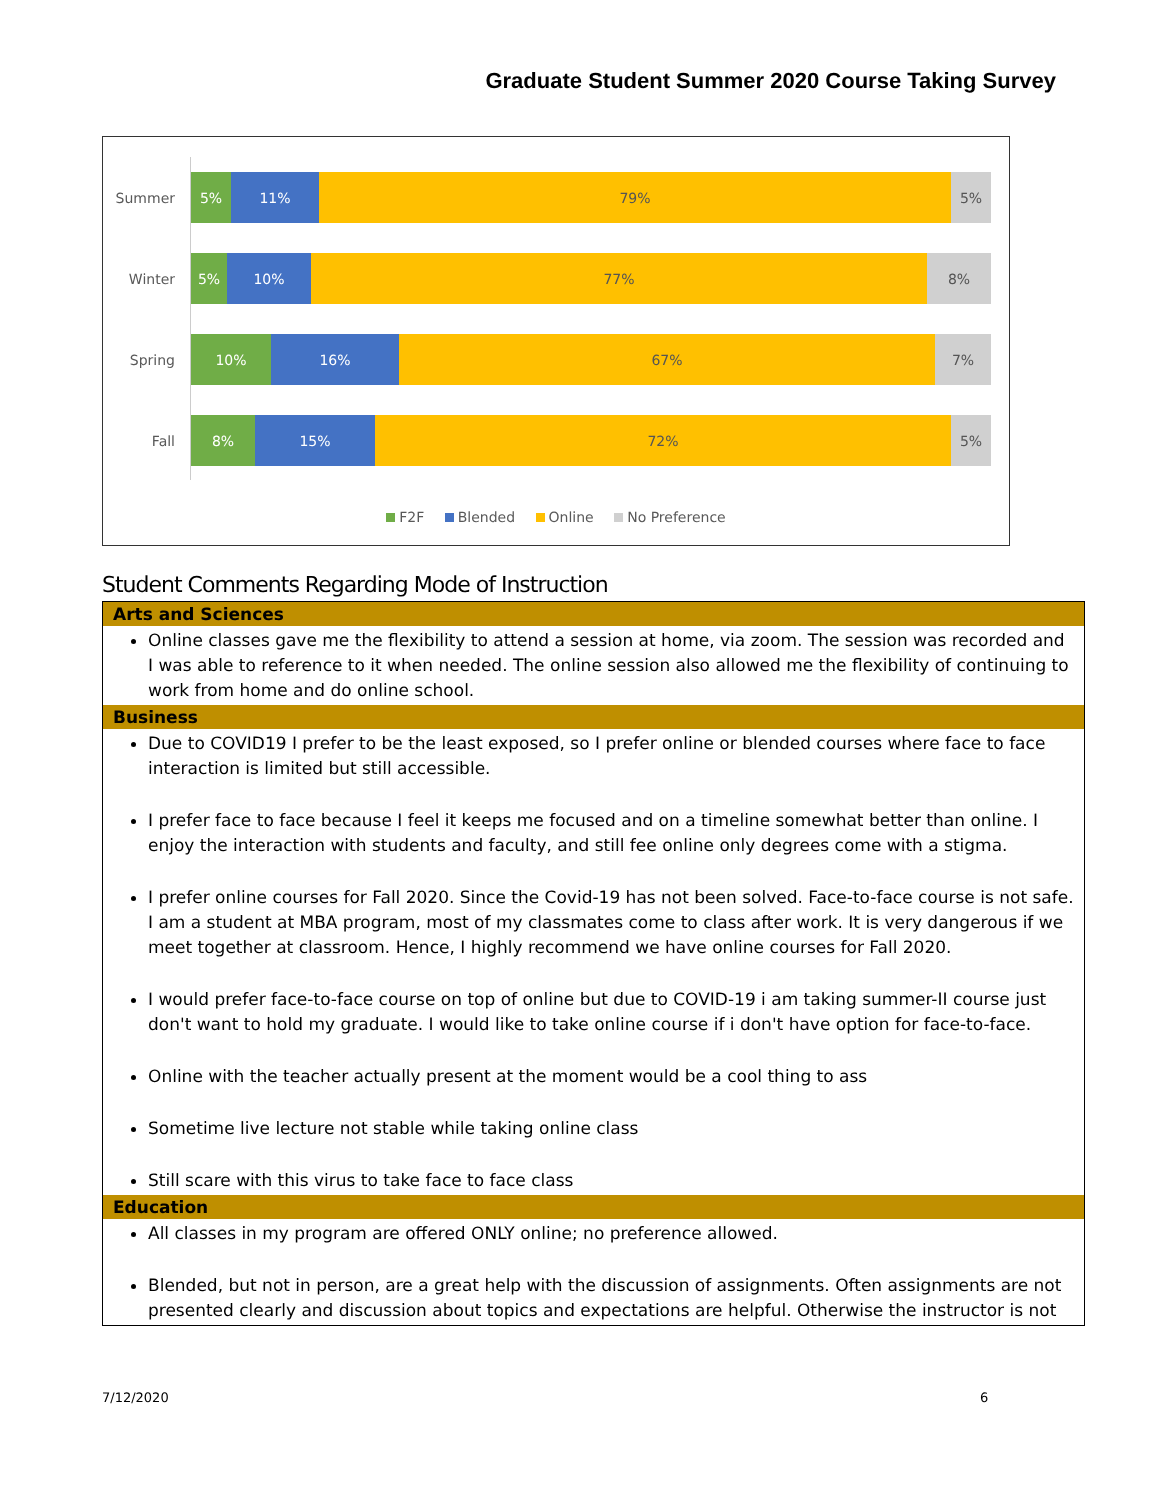Graduate Student Summer 2020 Course Taking Survey
Summer
5% 11% 79% 5%
Winter
5% 10% 77% 8%
Spring
10% 16% 67% 7%
Fall
8% 15% 72% 5%
F2F Blended Online No Preference
Student Comments Regarding Mode of Instruction
| Arts and Sciences |
| --- |
| Online classes gave me the flexibility to attend a session at home, via zoom. The session was recorded and I was able to reference to it when needed. The online session also allowed me the flexibility of continuing to work from home and do online school. |
| Business |
| Due to COVID19 I prefer to be the least exposed, so I prefer online or blended courses where face to face interaction is limited but still accessible. I prefer face to face because I feel it keeps me focused and on a timeline somewhat better than online. I enjoy the interaction with students and faculty, and still fee online only degrees come with a stigma. I prefer online courses for Fall 2020. Since the Covid-19 has not been solved. Face-to-face course is not safe. I am a student at MBA program, most of my classmates come to class after work. It is very dangerous if we meet together at classroom. Hence, I highly recommend we have online courses for Fall 2020. I would prefer face-to-face course on top of online but due to COVID-19 i am taking summer-II course just don't want to hold my graduate. I would like to take online course if i don't have option for face-to-face. Online with the teacher actually present at the moment would be a cool thing to ass Sometime live lecture not stable while taking online class Still scare with this virus to take face to face class |
| Education |
| All classes in my program are offered ONLY online; no preference allowed. Blended, but not in person, are a great help with the discussion of assignments. Often assignments are not presented clearly and discussion about topics and expectations are helpful. Otherwise the instructor is not |
7/12/2020 6